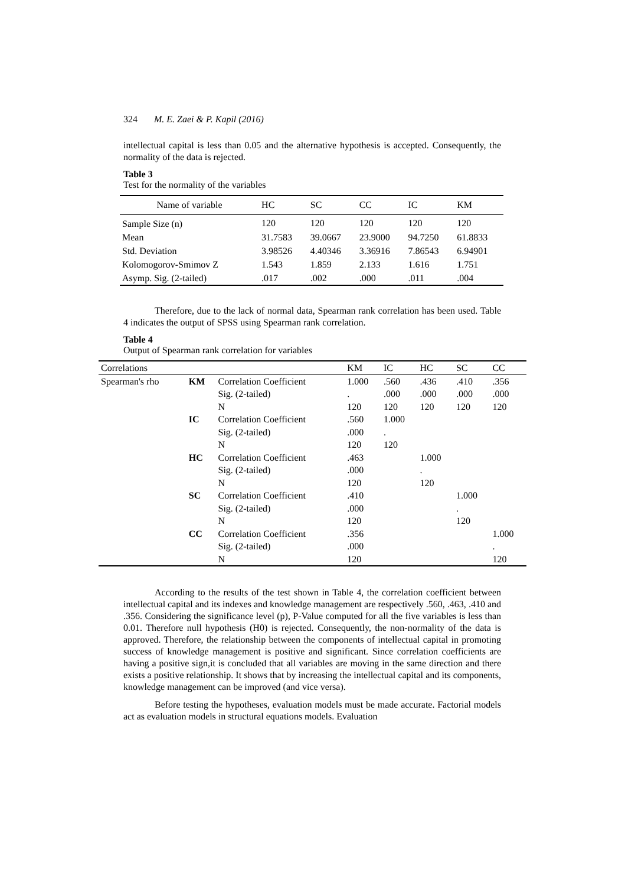324 M. E. Zaei & P. Kapil (2016)
intellectual capital is less than 0.05 and the alternative hypothesis is accepted. Consequently, the normality of the data is rejected.
Table 3
Test for the normality of the variables
| Name of variable | HC | SC | CC | IC | KM |
| --- | --- | --- | --- | --- | --- |
| Sample Size (n) | 120 | 120 | 120 | 120 | 120 |
| Mean | 31.7583 | 39.0667 | 23.9000 | 94.7250 | 61.8833 |
| Std. Deviation | 3.98526 | 4.40346 | 3.36916 | 7.86543 | 6.94901 |
| Kolomogorov-Smimov Z | 1.543 | 1.859 | 2.133 | 1.616 | 1.751 |
| Asymp. Sig. (2-tailed) | .017 | .002 | .000 | .011 | .004 |
Therefore, due to the lack of normal data, Spearman rank correlation has been used. Table 4 indicates the output of SPSS using Spearman rank correlation.
Table 4
Output of Spearman rank correlation for variables
| Correlations | | | KM | IC | HC | SC | CC |
| --- | --- | --- | --- | --- | --- | --- | --- |
| Spearman's rho | KM | Correlation Coefficient | 1.000 | .560 | .436 | .410 | .356 |
| | | Sig. (2-tailed) | . | .000 | .000 | .000 | .000 |
| | | N | 120 | 120 | 120 | 120 | 120 |
| | IC | Correlation Coefficient | .560 | 1.000 | | | |
| | | Sig. (2-tailed) | .000 | . | | | |
| | | N | 120 | 120 | | | |
| | HC | Correlation Coefficient | .463 | | 1.000 | | |
| | | Sig. (2-tailed) | .000 | | . | | |
| | | N | 120 | | 120 | | |
| | SC | Correlation Coefficient | .410 | | | 1.000 | |
| | | Sig. (2-tailed) | .000 | | | . | |
| | | N | 120 | | | 120 | |
| | CC | Correlation Coefficient | .356 | | | | 1.000 |
| | | Sig. (2-tailed) | .000 | | | | . |
| | | N | 120 | | | | 120 |
According to the results of the test shown in Table 4, the correlation coefficient between intellectual capital and its indexes and knowledge management are respectively .560, .463, .410 and .356. Considering the significance level (p), P-Value computed for all the five variables is less than 0.01. Therefore null hypothesis (H0) is rejected. Consequently, the non-normality of the data is approved. Therefore, the relationship between the components of intellectual capital in promoting success of knowledge management is positive and significant. Since correlation coefficients are having a positive sign,it is concluded that all variables are moving in the same direction and there exists a positive relationship. It shows that by increasing the intellectual capital and its components, knowledge management can be improved (and vice versa).
Before testing the hypotheses, evaluation models must be made accurate. Factorial models act as evaluation models in structural equations models. Evaluation